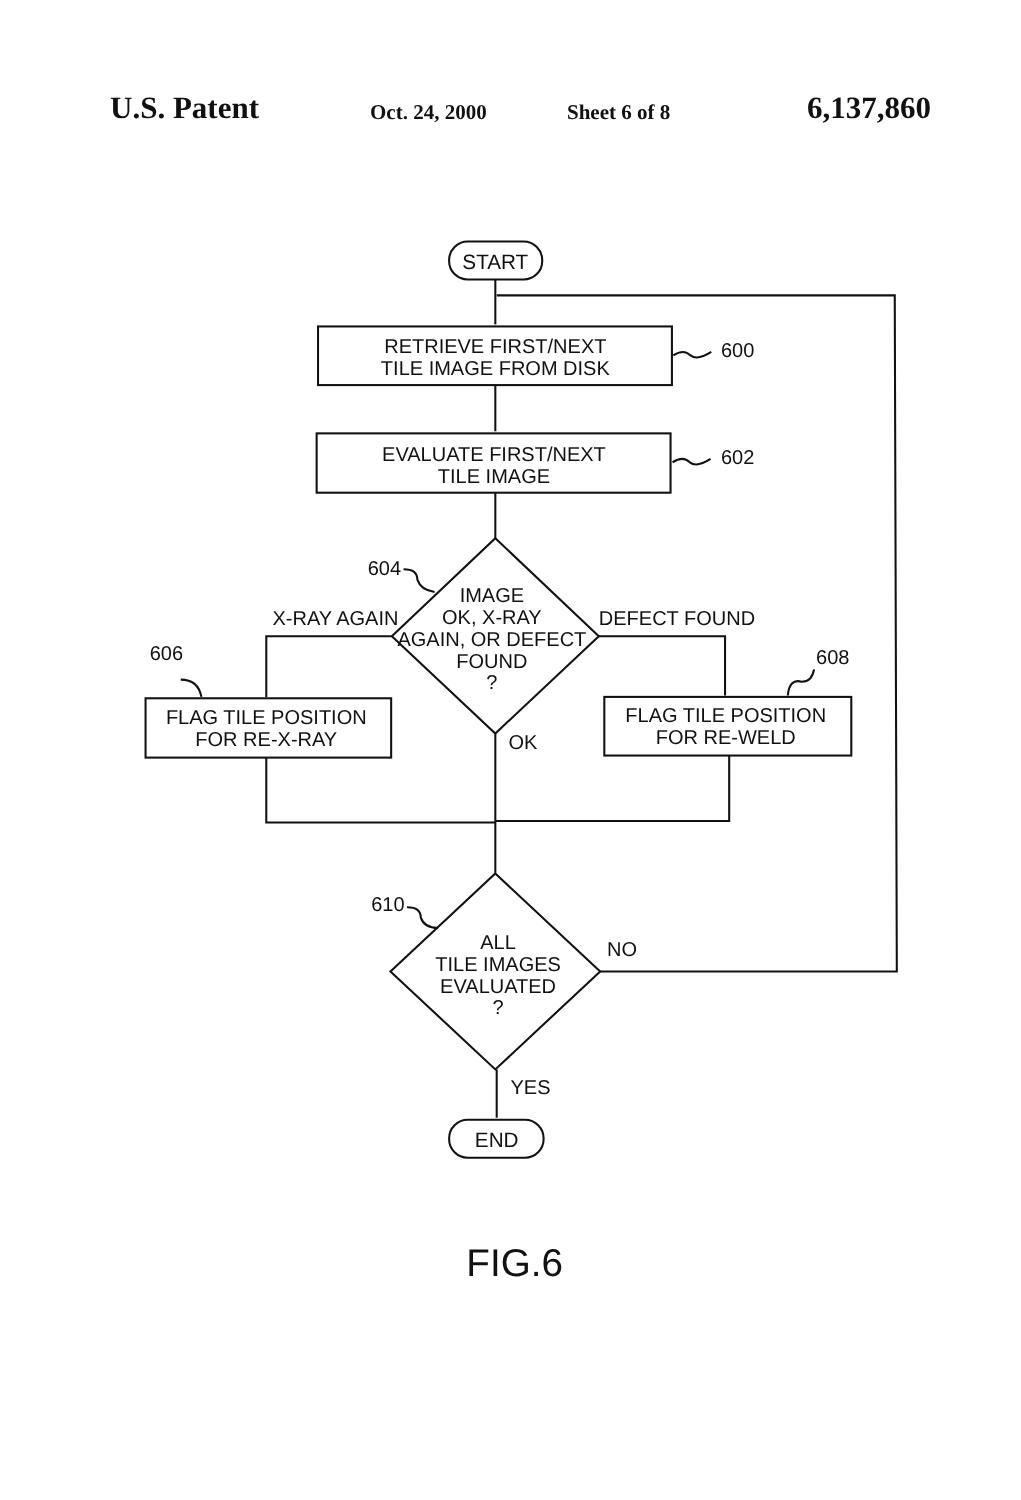U.S. Patent Oct. 24, 2000 Sheet 6 of 8 6,137,860
START
RETRIEVE FIRST/NEXT
TILE IMAGE FROM DISK
600
EVALUATE FIRST/NEXT
TILE IMAGE
602
604
X-RAY AGAIN
IMAGE
OK, X-RAY
AGAIN, OR DEFECT
FOUND
?
DEFECT FOUND
606
608
FLAG TILE POSITION
FOR RE-X-RAY
FLAG TILE POSITION
FOR RE-WELD
OK
610
ALL
TILE IMAGES
EVALUATED
?
NO
YES
END
FIG.6